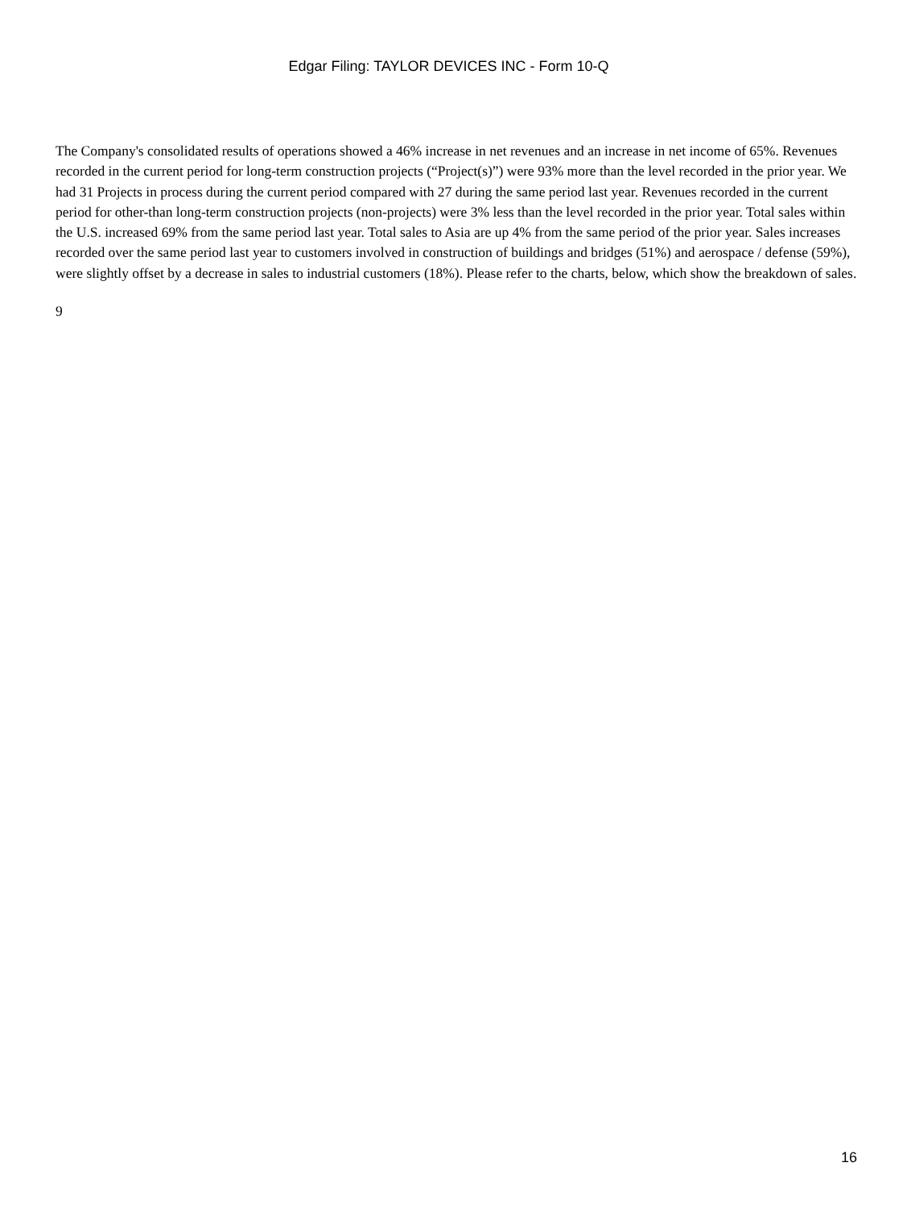Edgar Filing: TAYLOR DEVICES INC - Form 10-Q
The Company's consolidated results of operations showed a 46% increase in net revenues and an increase in net income of 65%. Revenues recorded in the current period for long-term construction projects (“Project(s)”) were 93% more than the level recorded in the prior year. We had 31 Projects in process during the current period compared with 27 during the same period last year. Revenues recorded in the current period for other-than long-term construction projects (non-projects) were 3% less than the level recorded in the prior year. Total sales within the U.S. increased 69% from the same period last year. Total sales to Asia are up 4% from the same period of the prior year. Sales increases recorded over the same period last year to customers involved in construction of buildings and bridges (51%) and aerospace / defense (59%), were slightly offset by a decrease in sales to industrial customers (18%). Please refer to the charts, below, which show the breakdown of sales.
9
16